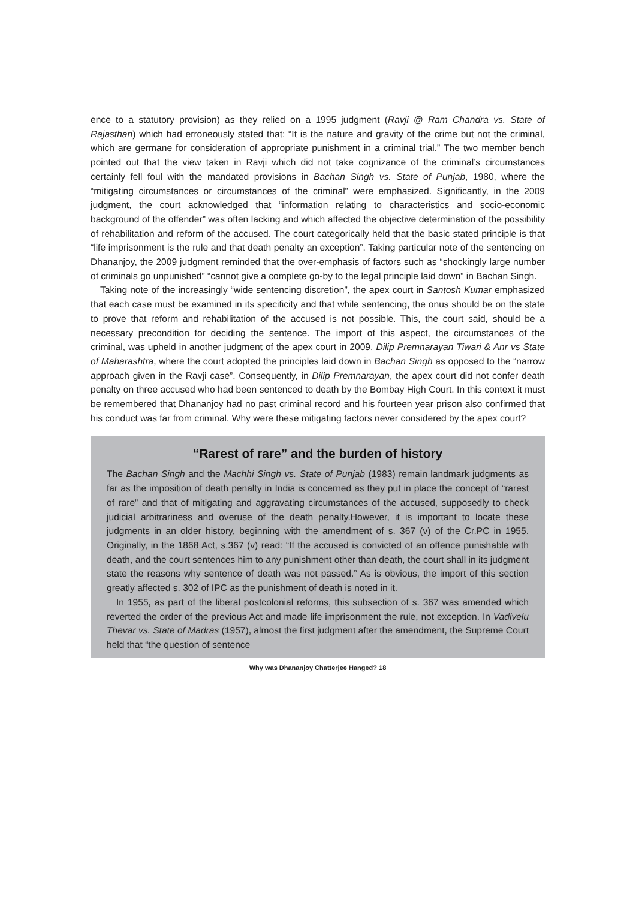ence to a statutory provision) as they relied on a 1995 judgment (Ravji @ Ram Chandra vs. State of Rajasthan) which had erroneously stated that: “It is the nature and gravity of the crime but not the criminal, which are germane for consideration of appropriate punishment in a criminal trial.” The two member bench pointed out that the view taken in Ravji which did not take cognizance of the criminal’s circumstances certainly fell foul with the mandated provisions in Bachan Singh vs. State of Punjab, 1980, where the “mitigating circumstances or circumstances of the criminal” were emphasized. Significantly, in the 2009 judgment, the court acknowledged that “information relating to characteristics and socio-economic background of the offender” was often lacking and which affected the objective determination of the possibility of rehabilitation and reform of the accused. The court categorically held that the basic stated principle is that “life imprisonment is the rule and that death penalty an exception”. Taking particular note of the sentencing on Dhananjoy, the 2009 judgment reminded that the over-emphasis of factors such as “shockingly large number of criminals go unpunished” “cannot give a complete go-by to the legal principle laid down” in Bachan Singh.
Taking note of the increasingly “wide sentencing discretion”, the apex court in Santosh Kumar emphasized that each case must be examined in its specificity and that while sentencing, the onus should be on the state to prove that reform and rehabilitation of the accused is not possible. This, the court said, should be a necessary precondition for deciding the sentence. The import of this aspect, the circumstances of the criminal, was upheld in another judgment of the apex court in 2009, Dilip Premnarayan Tiwari & Anr vs State of Maharashtra, where the court adopted the principles laid down in Bachan Singh as opposed to the “narrow approach given in the Ravji case”. Consequently, in Dilip Premnarayan, the apex court did not confer death penalty on three accused who had been sentenced to death by the Bombay High Court. In this context it must be remembered that Dhananjoy had no past criminal record and his fourteen year prison also confirmed that his conduct was far from criminal. Why were these mitigating factors never considered by the apex court?
“Rarest of rare” and the burden of history
The Bachan Singh and the Machhi Singh vs. State of Punjab (1983) remain landmark judgments as far as the imposition of death penalty in India is concerned as they put in place the concept of “rarest of rare” and that of mitigating and aggravating circumstances of the accused, supposedly to check judicial arbitrariness and overuse of the death penalty.However, it is important to locate these judgments in an older history, beginning with the amendment of s. 367 (v) of the Cr.PC in 1955. Originally, in the 1868 Act, s.367 (v) read: “If the accused is convicted of an offence punishable with death, and the court sentences him to any punishment other than death, the court shall in its judgment state the reasons why sentence of death was not passed.” As is obvious, the import of this section greatly affected s. 302 of IPC as the punishment of death is noted in it.
In 1955, as part of the liberal postcolonial reforms, this subsection of s. 367 was amended which reverted the order of the previous Act and made life imprisonment the rule, not exception. In Vadivelu Thevar vs. State of Madras (1957), almost the first judgment after the amendment, the Supreme Court held that “the question of sentence
Why was Dhananjoy Chatterjee Hanged? 18